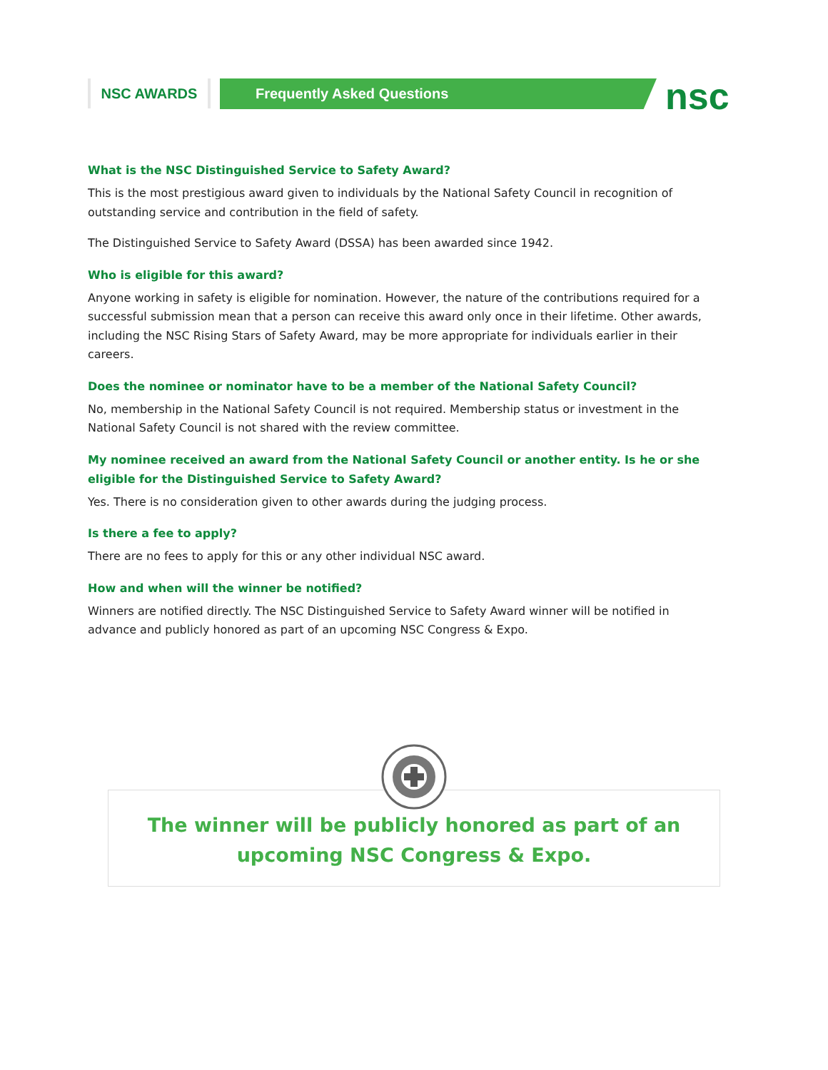NSC AWARDS Frequently Asked Questions nsc
What is the NSC Distinguished Service to Safety Award?
This is the most prestigious award given to individuals by the National Safety Council in recognition of outstanding service and contribution in the field of safety.
The Distinguished Service to Safety Award (DSSA) has been awarded since 1942.
Who is eligible for this award?
Anyone working in safety is eligible for nomination. However, the nature of the contributions required for a successful submission mean that a person can receive this award only once in their lifetime. Other awards, including the NSC Rising Stars of Safety Award, may be more appropriate for individuals earlier in their careers.
Does the nominee or nominator have to be a member of the National Safety Council?
No, membership in the National Safety Council is not required. Membership status or investment in the National Safety Council is not shared with the review committee.
My nominee received an award from the National Safety Council or another entity. Is he or she eligible for the Distinguished Service to Safety Award?
Yes. There is no consideration given to other awards during the judging process.
Is there a fee to apply?
There are no fees to apply for this or any other individual NSC award.
How and when will the winner be notified?
Winners are notified directly. The NSC Distinguished Service to Safety Award winner will be notified in advance and publicly honored as part of an upcoming NSC Congress & Expo.
The winner will be publicly honored as part of an upcoming NSC Congress & Expo.